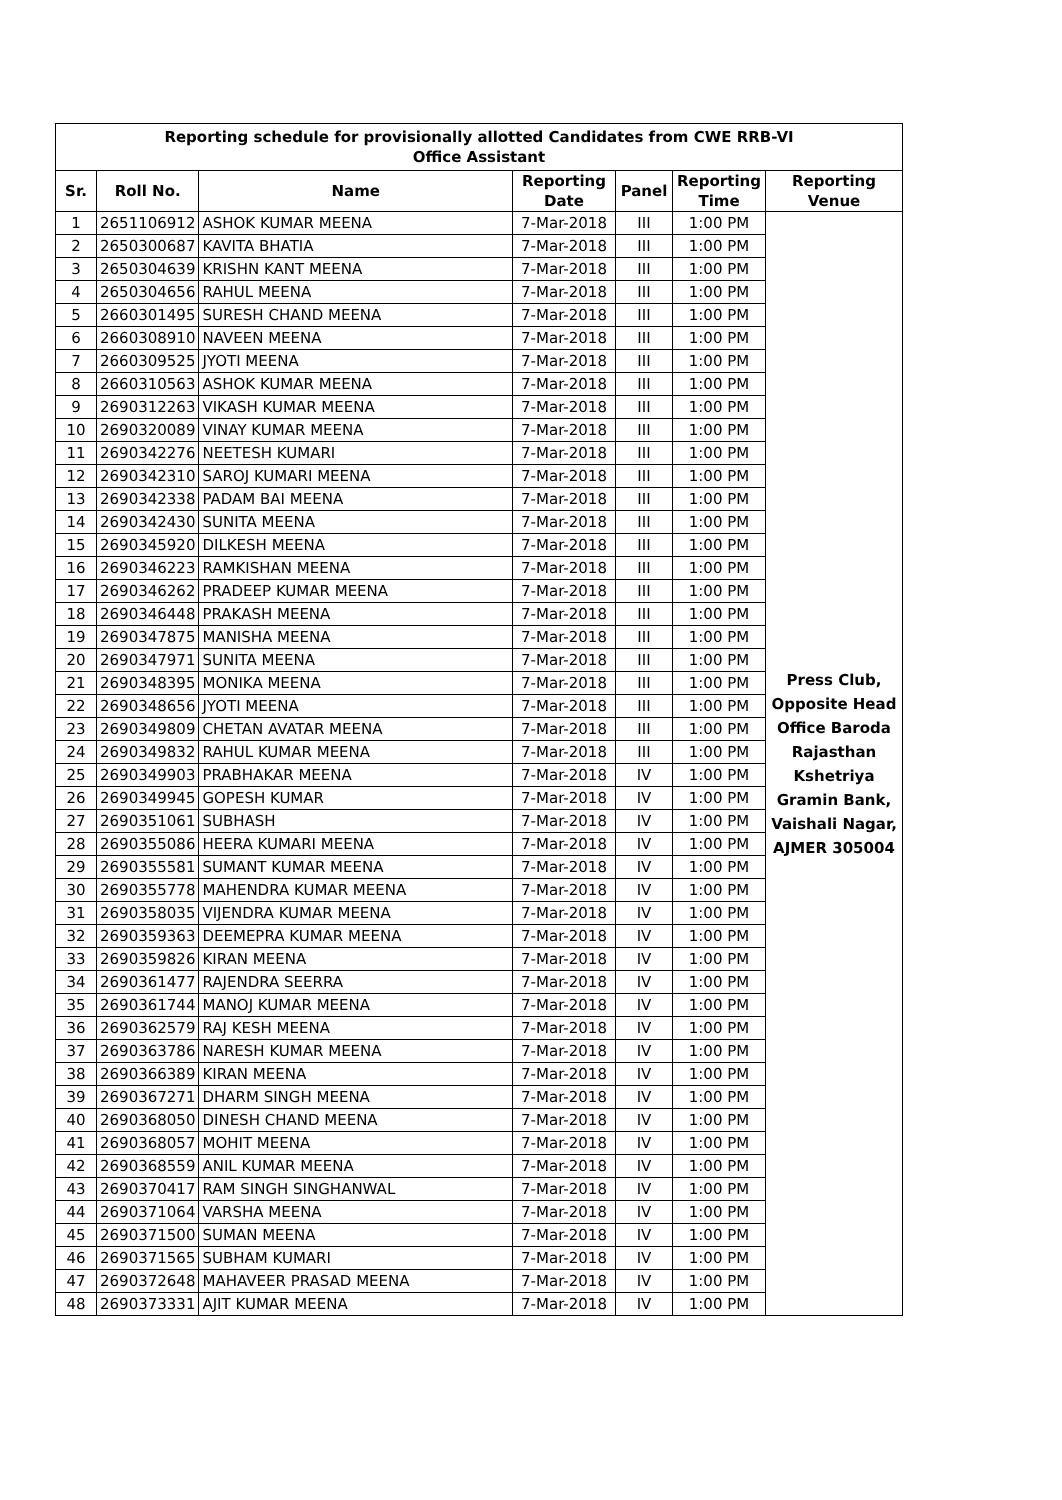| Reporting schedule for provisionally allotted Candidates from CWE RRB-VI Office Assistant | | | | | | |
| Sr. | Roll No. | Name | Reporting Date | Panel | Reporting Time | Reporting Venue |
| 1 | 2651106912 | ASHOK KUMAR MEENA | 7-Mar-2018 | III | 1:00 PM | Press Club, Opposite Head Office Baroda Rajasthan Kshetriya Gramin Bank, Vaishali Nagar, AJMER 305004 |
| 2 | 2650300687 | KAVITA BHATIA | 7-Mar-2018 | III | 1:00 PM | |
| 3 | 2650304639 | KRISHN KANT MEENA | 7-Mar-2018 | III | 1:00 PM | |
| 4 | 2650304656 | RAHUL MEENA | 7-Mar-2018 | III | 1:00 PM | |
| 5 | 2660301495 | SURESH CHAND MEENA | 7-Mar-2018 | III | 1:00 PM | |
| 6 | 2660308910 | NAVEEN MEENA | 7-Mar-2018 | III | 1:00 PM | |
| 7 | 2660309525 | JYOTI MEENA | 7-Mar-2018 | III | 1:00 PM | |
| 8 | 2660310563 | ASHOK KUMAR MEENA | 7-Mar-2018 | III | 1:00 PM | |
| 9 | 2690312263 | VIKASH KUMAR MEENA | 7-Mar-2018 | III | 1:00 PM | |
| 10 | 2690320089 | VINAY KUMAR MEENA | 7-Mar-2018 | III | 1:00 PM | |
| 11 | 2690342276 | NEETESH KUMARI | 7-Mar-2018 | III | 1:00 PM | |
| 12 | 2690342310 | SAROJ KUMARI MEENA | 7-Mar-2018 | III | 1:00 PM | |
| 13 | 2690342338 | PADAM BAI MEENA | 7-Mar-2018 | III | 1:00 PM | |
| 14 | 2690342430 | SUNITA MEENA | 7-Mar-2018 | III | 1:00 PM | |
| 15 | 2690345920 | DILKESH MEENA | 7-Mar-2018 | III | 1:00 PM | |
| 16 | 2690346223 | RAMKISHAN MEENA | 7-Mar-2018 | III | 1:00 PM | |
| 17 | 2690346262 | PRADEEP KUMAR MEENA | 7-Mar-2018 | III | 1:00 PM | |
| 18 | 2690346448 | PRAKASH MEENA | 7-Mar-2018 | III | 1:00 PM | |
| 19 | 2690347875 | MANISHA MEENA | 7-Mar-2018 | III | 1:00 PM | |
| 20 | 2690347971 | SUNITA MEENA | 7-Mar-2018 | III | 1:00 PM | |
| 21 | 2690348395 | MONIKA MEENA | 7-Mar-2018 | III | 1:00 PM | |
| 22 | 2690348656 | JYOTI MEENA | 7-Mar-2018 | III | 1:00 PM | |
| 23 | 2690349809 | CHETAN AVATAR MEENA | 7-Mar-2018 | III | 1:00 PM | |
| 24 | 2690349832 | RAHUL KUMAR MEENA | 7-Mar-2018 | III | 1:00 PM | |
| 25 | 2690349903 | PRABHAKAR MEENA | 7-Mar-2018 | IV | 1:00 PM | |
| 26 | 2690349945 | GOPESH KUMAR | 7-Mar-2018 | IV | 1:00 PM | |
| 27 | 2690351061 | SUBHASH | 7-Mar-2018 | IV | 1:00 PM | |
| 28 | 2690355086 | HEERA KUMARI MEENA | 7-Mar-2018 | IV | 1:00 PM | |
| 29 | 2690355581 | SUMANT KUMAR MEENA | 7-Mar-2018 | IV | 1:00 PM | |
| 30 | 2690355778 | MAHENDRA KUMAR MEENA | 7-Mar-2018 | IV | 1:00 PM | |
| 31 | 2690358035 | VIJENDRA KUMAR MEENA | 7-Mar-2018 | IV | 1:00 PM | |
| 32 | 2690359363 | DEEMEPRA KUMAR MEENA | 7-Mar-2018 | IV | 1:00 PM | |
| 33 | 2690359826 | KIRAN MEENA | 7-Mar-2018 | IV | 1:00 PM | |
| 34 | 2690361477 | RAJENDRA SEERRA | 7-Mar-2018 | IV | 1:00 PM | |
| 35 | 2690361744 | MANOJ KUMAR MEENA | 7-Mar-2018 | IV | 1:00 PM | |
| 36 | 2690362579 | RAJ KESH MEENA | 7-Mar-2018 | IV | 1:00 PM | |
| 37 | 2690363786 | NARESH KUMAR MEENA | 7-Mar-2018 | IV | 1:00 PM | |
| 38 | 2690366389 | KIRAN MEENA | 7-Mar-2018 | IV | 1:00 PM | |
| 39 | 2690367271 | DHARM SINGH MEENA | 7-Mar-2018 | IV | 1:00 PM | |
| 40 | 2690368050 | DINESH CHAND MEENA | 7-Mar-2018 | IV | 1:00 PM | |
| 41 | 2690368057 | MOHIT MEENA | 7-Mar-2018 | IV | 1:00 PM | |
| 42 | 2690368559 | ANIL KUMAR MEENA | 7-Mar-2018 | IV | 1:00 PM | |
| 43 | 2690370417 | RAM SINGH SINGHANWAL | 7-Mar-2018 | IV | 1:00 PM | |
| 44 | 2690371064 | VARSHA MEENA | 7-Mar-2018 | IV | 1:00 PM | |
| 45 | 2690371500 | SUMAN MEENA | 7-Mar-2018 | IV | 1:00 PM | |
| 46 | 2690371565 | SUBHAM KUMARI | 7-Mar-2018 | IV | 1:00 PM | |
| 47 | 2690372648 | MAHAVEER PRASAD MEENA | 7-Mar-2018 | IV | 1:00 PM | |
| 48 | 2690373331 | AJIT KUMAR MEENA | 7-Mar-2018 | IV | 1:00 PM | |